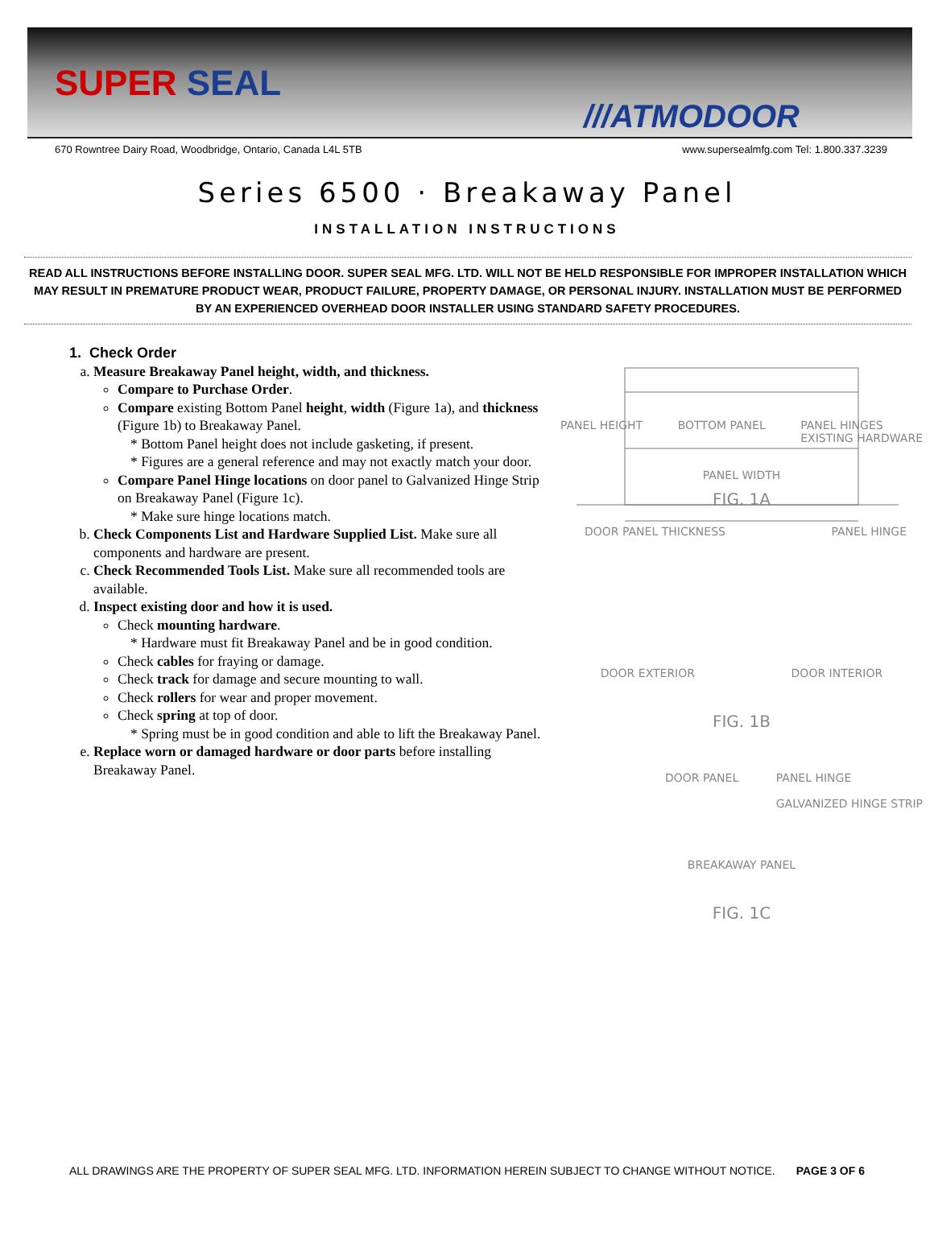SUPER SEAL
///ATMODOOR
670 Rowntree Dairy Road, Woodbridge, Ontario, Canada L4L 5TB www.supersealmfg.com Tel: 1.800.337.3239
Series 6500 · Breakaway Panel
INSTALLATION INSTRUCTIONS
READ ALL INSTRUCTIONS BEFORE INSTALLING DOOR. SUPER SEAL MFG. LTD. WILL NOT BE HELD RESPONSIBLE FOR IMPROPER INSTALLATION WHICH MAY RESULT IN PREMATURE PRODUCT WEAR, PRODUCT FAILURE, PROPERTY DAMAGE, OR PERSONAL INJURY. INSTALLATION MUST BE PERFORMED BY AN EXPERIENCED OVERHEAD DOOR INSTALLER USING STANDARD SAFETY PROCEDURES.
1. Check Order
a. Measure Breakaway Panel height, width, and thickness.
Compare to Purchase Order.
Compare existing Bottom Panel height, width (Figure 1a), and thickness (Figure 1b) to Breakaway Panel.
* Bottom Panel height does not include gasketing, if present.
* Figures are a general reference and may not exactly match your door.
Compare Panel Hinge locations on door panel to Galvanized Hinge Strip on Breakaway Panel (Figure 1c).
* Make sure hinge locations match.
b. Check Components List and Hardware Supplied List. Make sure all components and hardware are present.
c. Check Recommended Tools List. Make sure all recommended tools are available.
d. Inspect existing door and how it is used.
Check mounting hardware.
* Hardware must fit Breakaway Panel and be in good condition.
Check cables for fraying or damage.
Check track for damage and secure mounting to wall.
Check rollers for wear and proper movement.
Check spring at top of door.
* Spring must be in good condition and able to lift the Breakaway Panel.
e. Replace worn or damaged hardware or door parts before installing Breakaway Panel.
PANEL HEIGHT BOTTOM PANEL PANEL HINGES
EXISTING HARDWARE
PANEL WIDTH
FIG. 1A
DOOR PANEL THICKNESS PANEL HINGE
DOOR EXTERIOR DOOR INTERIOR
FIG. 1B
DOOR PANEL PANEL HINGE
GALVANIZED HINGE STRIP
BREAKAWAY PANEL
FIG. 1C
ALL DRAWINGS ARE THE PROPERTY OF SUPER SEAL MFG. LTD. INFORMATION HEREIN SUBJECT TO CHANGE WITHOUT NOTICE. PAGE 3 OF 6